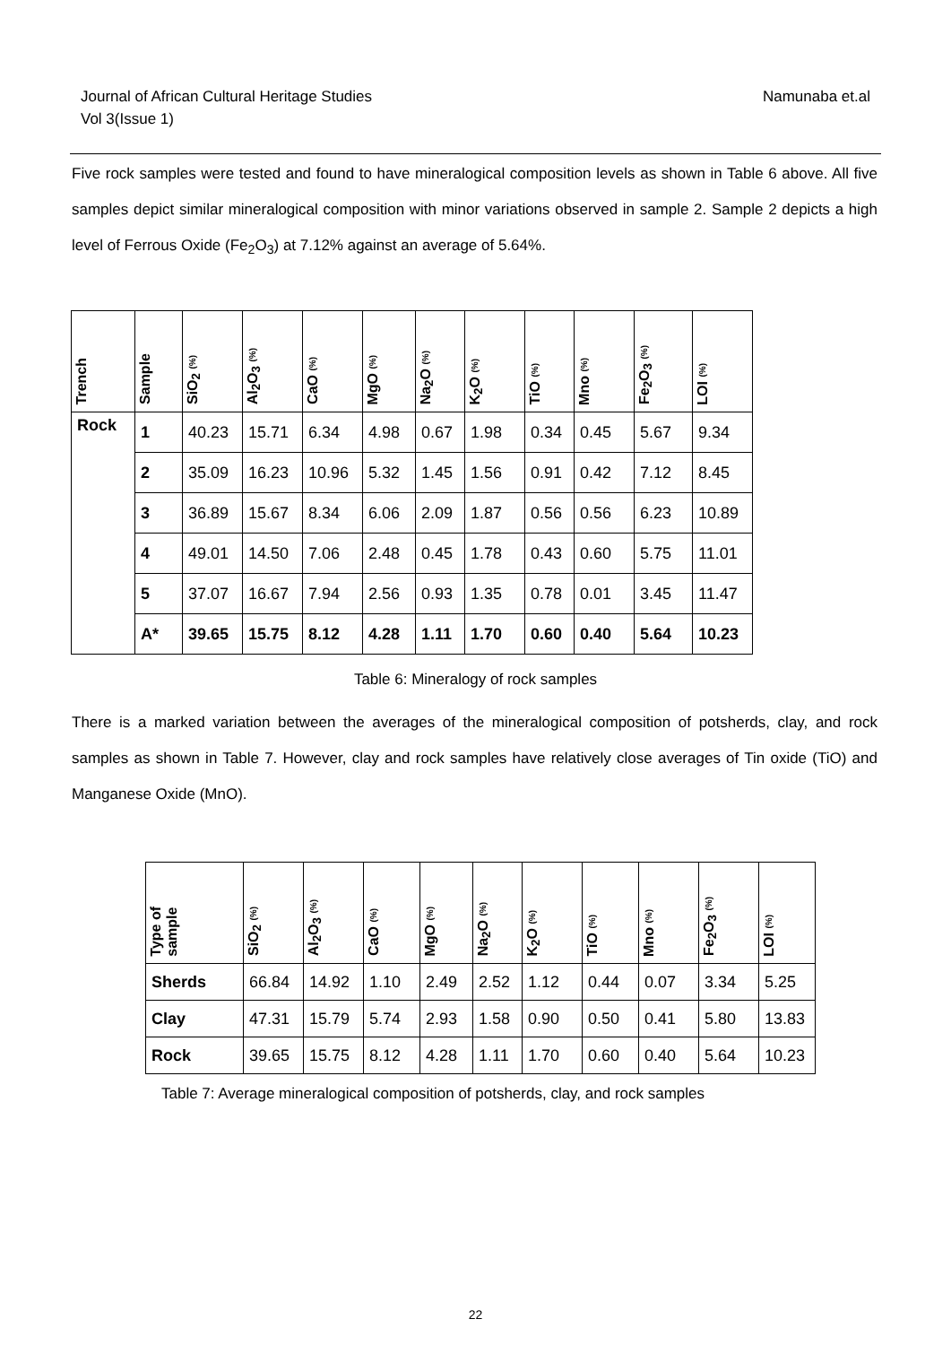Journal of African Cultural Heritage Studies
Vol 3(Issue 1)
Namunaba et.al
Five rock samples were tested and found to have mineralogical composition levels as shown in Table 6 above. All five samples depict similar mineralogical composition with minor variations observed in sample 2. Sample 2 depicts a high level of Ferrous Oxide (Fe<sub>2</sub>O<sub>3</sub>) at 7.12% against an average of 5.64%.
| Trench | Sample | SiO<sub>2</sub> (%) | Al<sub>2</sub>O<sub>3</sub> (%) | CaO (%) | MgO (%) | Na<sub>2</sub>O (%) | K<sub>2</sub>O (%) | TiO (%) | Mno (%) | Fe<sub>2</sub>O<sub>3</sub> (%) | LOI (%) |
| --- | --- | --- | --- | --- | --- | --- | --- | --- | --- | --- | --- |
| Rock | 1 | 40.23 | 15.71 | 6.34 | 4.98 | 0.67 | 1.98 | 0.34 | 0.45 | 5.67 | 9.34 |
| | 2 | 35.09 | 16.23 | 10.96 | 5.32 | 1.45 | 1.56 | 0.91 | 0.42 | 7.12 | 8.45 |
| | 3 | 36.89 | 15.67 | 8.34 | 6.06 | 2.09 | 1.87 | 0.56 | 0.56 | 6.23 | 10.89 |
| | 4 | 49.01 | 14.50 | 7.06 | 2.48 | 0.45 | 1.78 | 0.43 | 0.60 | 5.75 | 11.01 |
| | 5 | 37.07 | 16.67 | 7.94 | 2.56 | 0.93 | 1.35 | 0.78 | 0.01 | 3.45 | 11.47 |
| | A* | 39.65 | 15.75 | 8.12 | 4.28 | 1.11 | 1.70 | 0.60 | 0.40 | 5.64 | 10.23 |
Table 6: Mineralogy of rock samples
There is a marked variation between the averages of the mineralogical composition of potsherds, clay, and rock samples as shown in Table 7. However, clay and rock samples have relatively close averages of Tin oxide (TiO) and Manganese Oxide (MnO).
| Type of sample | SiO<sub>2</sub> (%) | Al<sub>2</sub>O<sub>3</sub> (%) | CaO (%) | MgO (%) | Na<sub>2</sub>O (%) | K<sub>2</sub>O (%) | TiO (%) | Mno (%) | Fe<sub>2</sub>O<sub>3</sub> (%) | LOI (%) |
| --- | --- | --- | --- | --- | --- | --- | --- | --- | --- | --- |
| Sherds | 66.84 | 14.92 | 1.10 | 2.49 | 2.52 | 1.12 | 0.44 | 0.07 | 3.34 | 5.25 |
| Clay | 47.31 | 15.79 | 5.74 | 2.93 | 1.58 | 0.90 | 0.50 | 0.41 | 5.80 | 13.83 |
| Rock | 39.65 | 15.75 | 8.12 | 4.28 | 1.11 | 1.70 | 0.60 | 0.40 | 5.64 | 10.23 |
Table 7: Average mineralogical composition of potsherds, clay, and rock samples
22